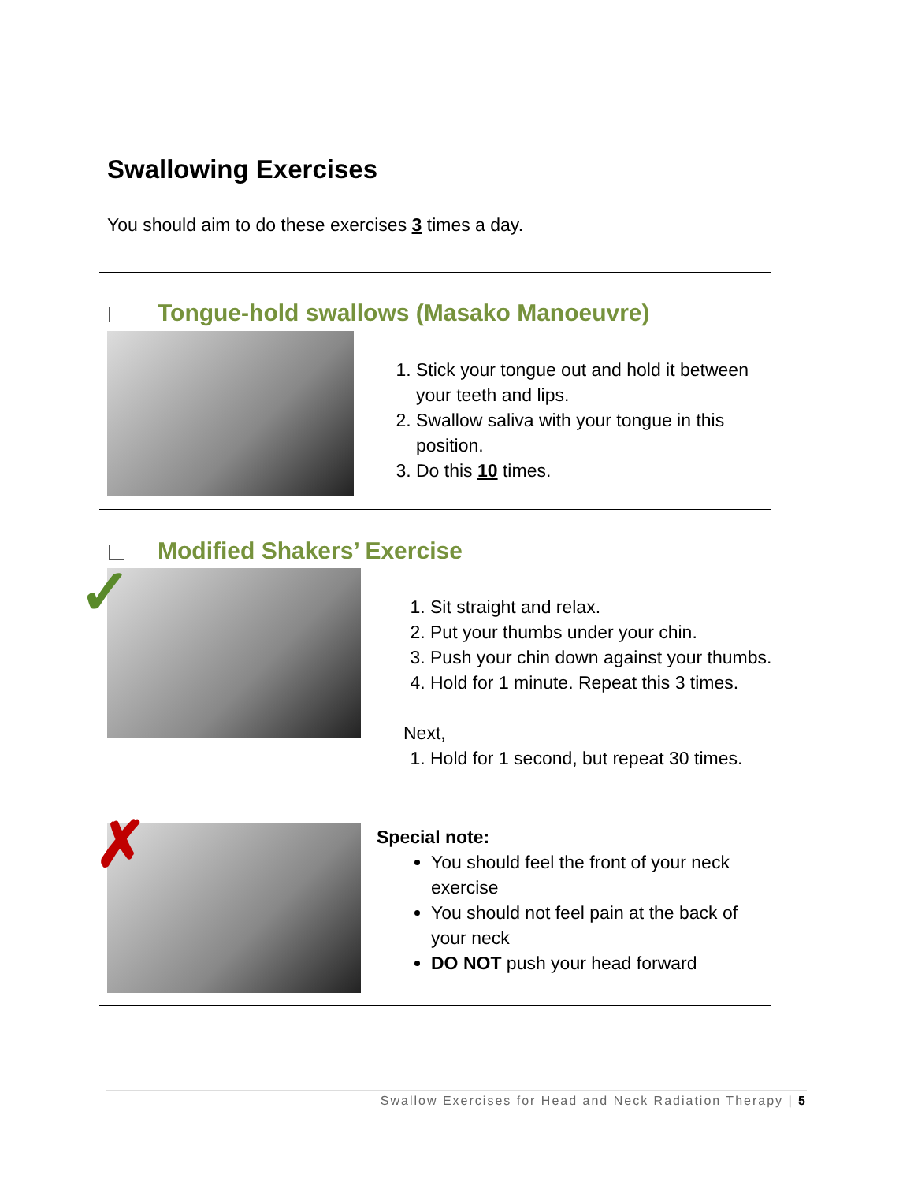Swallowing Exercises
You should aim to do these exercises 3 times a day.
Tongue-hold swallows (Masako Manoeuvre)
1. Stick your tongue out and hold it between your teeth and lips.
2. Swallow saliva with your tongue in this position.
3. Do this 10 times.
Modified Shakers’ Exercise
✓
1. Sit straight and relax.
2. Put your thumbs under your chin.
3. Push your chin down against your thumbs.
4. Hold for 1 minute. Repeat this 3 times.
Next,
1. Hold for 1 second, but repeat 30 times.
✗
Special note:
You should feel the front of your neck exercise
You should not feel pain at the back of your neck
DO NOT push your head forward
Swallow Exercises for Head and Neck Radiation Therapy | 5